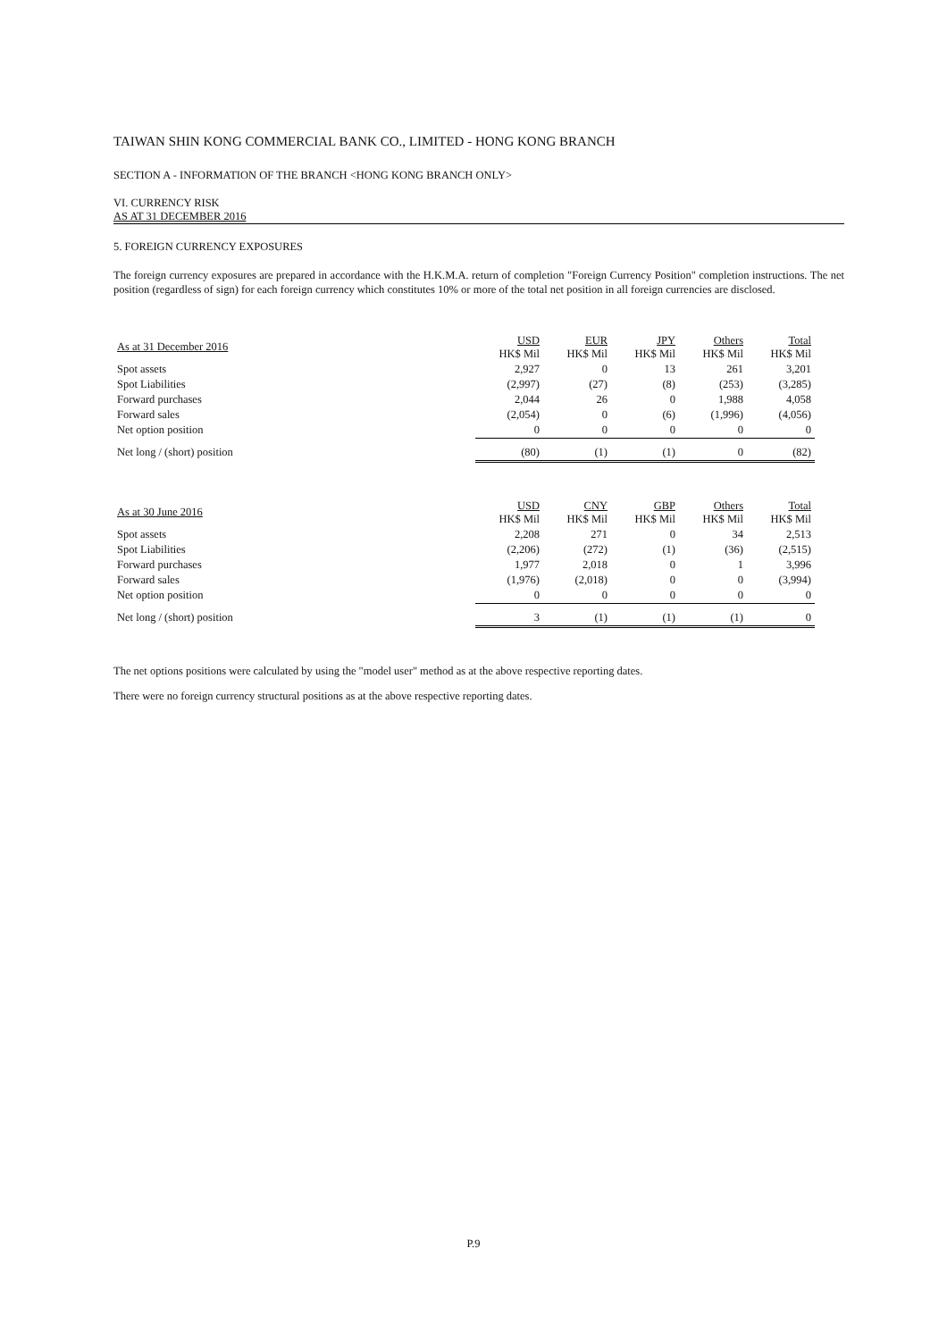TAIWAN SHIN KONG COMMERCIAL BANK CO., LIMITED - HONG KONG BRANCH
SECTION A - INFORMATION OF THE BRANCH <HONG KONG BRANCH ONLY>
VI. CURRENCY RISK
AS AT 31 DECEMBER 2016
5. FOREIGN CURRENCY EXPOSURES
The foreign currency exposures are prepared in accordance with the H.K.M.A. return of completion "Foreign Currency Position" completion instructions. The net position (regardless of sign) for each foreign currency which constitutes 10% or more of the total net position in all foreign currencies are disclosed.
| As at 31 December 2016 | USD HK$ Mil | EUR HK$ Mil | JPY HK$ Mil | Others HK$ Mil | Total HK$ Mil |
| --- | --- | --- | --- | --- | --- |
| Spot assets | 2,927 | 0 | 13 | 261 | 3,201 |
| Spot Liabilities | (2,997) | (27) | (8) | (253) | (3,285) |
| Forward purchases | 2,044 | 26 | 0 | 1,988 | 4,058 |
| Forward sales | (2,054) | 0 | (6) | (1,996) | (4,056) |
| Net option position | 0 | 0 | 0 | 0 | 0 |
| Net long / (short) position | (80) | (1) | (1) | 0 | (82) |
| As at 30 June 2016 | USD HK$ Mil | CNY HK$ Mil | GBP HK$ Mil | Others HK$ Mil | Total HK$ Mil |
| --- | --- | --- | --- | --- | --- |
| Spot assets | 2,208 | 271 | 0 | 34 | 2,513 |
| Spot Liabilities | (2,206) | (272) | (1) | (36) | (2,515) |
| Forward purchases | 1,977 | 2,018 | 0 | 1 | 3,996 |
| Forward sales | (1,976) | (2,018) | 0 | 0 | (3,994) |
| Net option position | 0 | 0 | 0 | 0 | 0 |
| Net long / (short) position | 3 | (1) | (1) | (1) | 0 |
The net options positions were calculated by using the "model user" method as at the above respective reporting dates.
There were no foreign currency structural positions as at the above respective reporting dates.
P.9